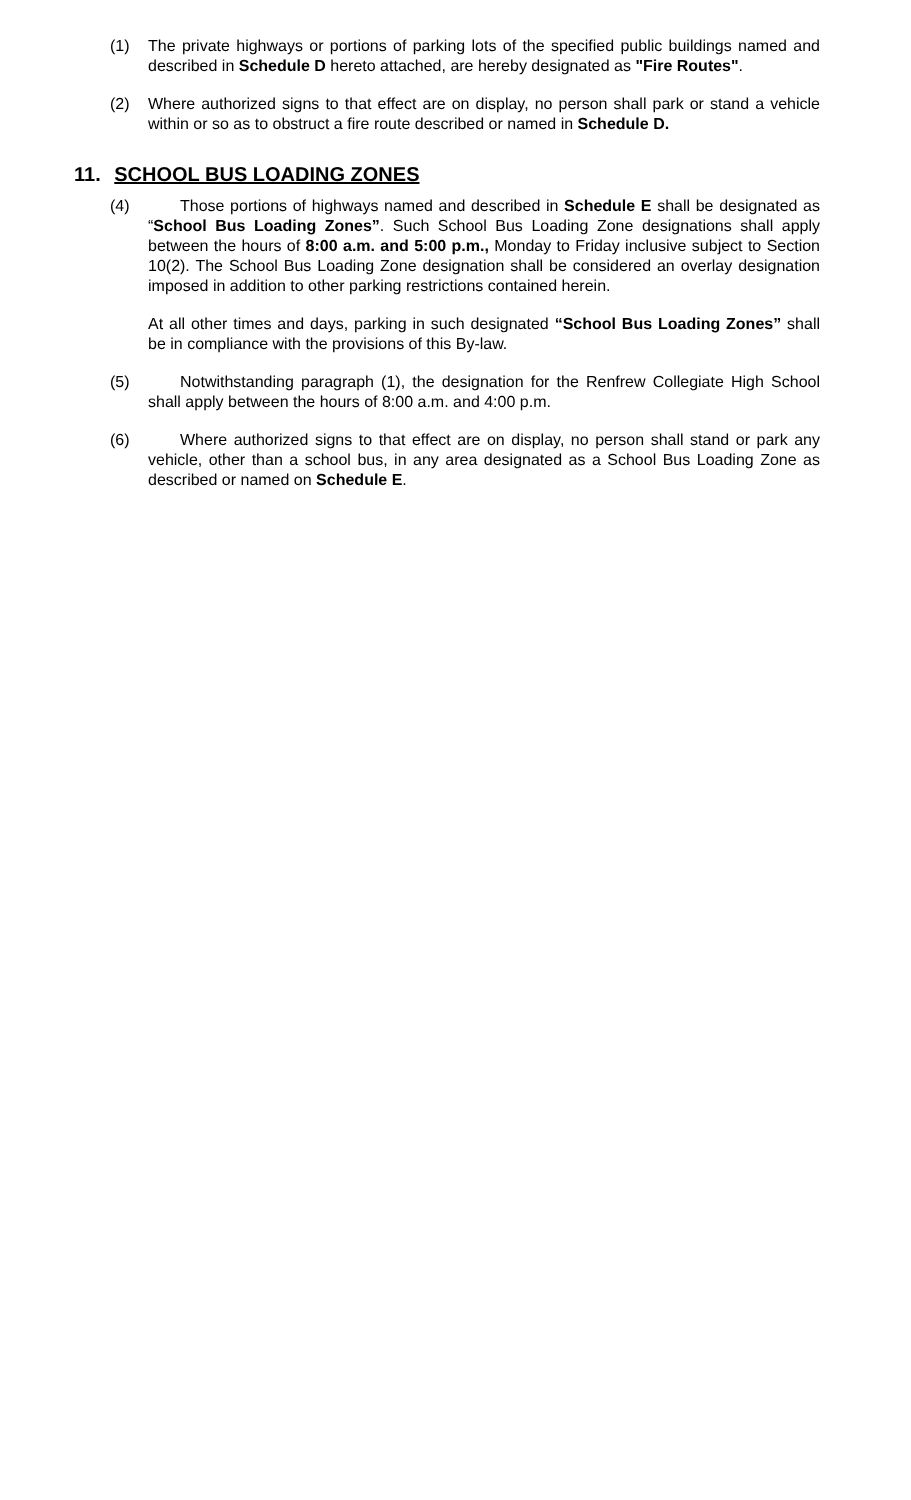(1) The private highways or portions of parking lots of the specified public buildings named and described in Schedule D hereto attached, are hereby designated as "Fire Routes".
(2) Where authorized signs to that effect are on display, no person shall park or stand a vehicle within or so as to obstruct a fire route described or named in Schedule D.
11. SCHOOL BUS LOADING ZONES
(4) Those portions of highways named and described in Schedule E shall be designated as “School Bus Loading Zones”. Such School Bus Loading Zone designations shall apply between the hours of 8:00 a.m. and 5:00 p.m., Monday to Friday inclusive subject to Section 10(2). The School Bus Loading Zone designation shall be considered an overlay designation imposed in addition to other parking restrictions contained herein.
At all other times and days, parking in such designated “School Bus Loading Zones” shall be in compliance with the provisions of this By-law.
(5) Notwithstanding paragraph (1), the designation for the Renfrew Collegiate High School shall apply between the hours of 8:00 a.m. and 4:00 p.m.
(6) Where authorized signs to that effect are on display, no person shall stand or park any vehicle, other than a school bus, in any area designated as a School Bus Loading Zone as described or named on Schedule E.